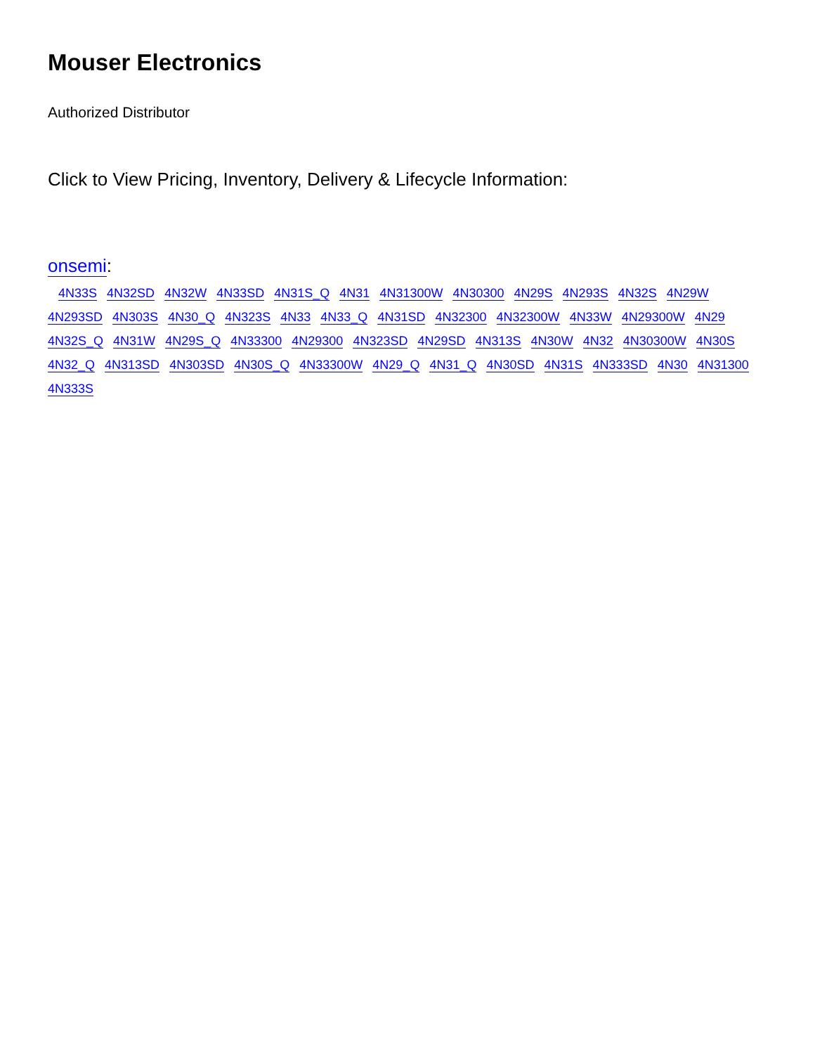Mouser Electronics
Authorized Distributor
Click to View Pricing, Inventory, Delivery & Lifecycle Information:
onsemi:
4N33S 4N32SD 4N32W 4N33SD 4N31S_Q 4N31 4N31300W 4N30300 4N29S 4N293S 4N32S 4N29W 4N293SD 4N303S 4N30_Q 4N323S 4N33 4N33_Q 4N31SD 4N32300 4N32300W 4N33W 4N29300W 4N29 4N32S_Q 4N31W 4N29S_Q 4N33300 4N29300 4N323SD 4N29SD 4N313S 4N30W 4N32 4N30300W 4N30S 4N32_Q 4N313SD 4N303SD 4N30S_Q 4N33300W 4N29_Q 4N31_Q 4N30SD 4N31S 4N333SD 4N30 4N31300 4N333S